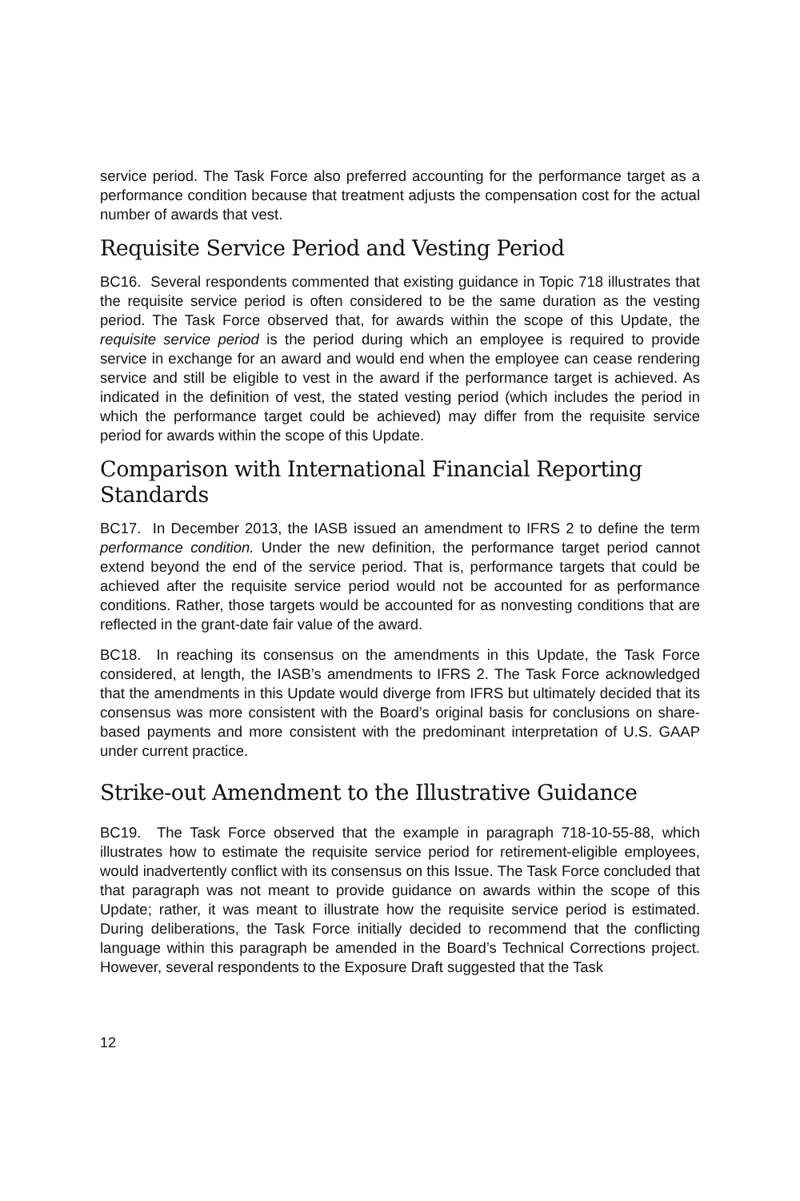service period. The Task Force also preferred accounting for the performance target as a performance condition because that treatment adjusts the compensation cost for the actual number of awards that vest.
Requisite Service Period and Vesting Period
BC16. Several respondents commented that existing guidance in Topic 718 illustrates that the requisite service period is often considered to be the same duration as the vesting period. The Task Force observed that, for awards within the scope of this Update, the requisite service period is the period during which an employee is required to provide service in exchange for an award and would end when the employee can cease rendering service and still be eligible to vest in the award if the performance target is achieved. As indicated in the definition of vest, the stated vesting period (which includes the period in which the performance target could be achieved) may differ from the requisite service period for awards within the scope of this Update.
Comparison with International Financial Reporting Standards
BC17. In December 2013, the IASB issued an amendment to IFRS 2 to define the term performance condition. Under the new definition, the performance target period cannot extend beyond the end of the service period. That is, performance targets that could be achieved after the requisite service period would not be accounted for as performance conditions. Rather, those targets would be accounted for as nonvesting conditions that are reflected in the grant-date fair value of the award.
BC18. In reaching its consensus on the amendments in this Update, the Task Force considered, at length, the IASB’s amendments to IFRS 2. The Task Force acknowledged that the amendments in this Update would diverge from IFRS but ultimately decided that its consensus was more consistent with the Board’s original basis for conclusions on share-based payments and more consistent with the predominant interpretation of U.S. GAAP under current practice.
Strike-out Amendment to the Illustrative Guidance
BC19. The Task Force observed that the example in paragraph 718-10-55-88, which illustrates how to estimate the requisite service period for retirement-eligible employees, would inadvertently conflict with its consensus on this Issue. The Task Force concluded that that paragraph was not meant to provide guidance on awards within the scope of this Update; rather, it was meant to illustrate how the requisite service period is estimated. During deliberations, the Task Force initially decided to recommend that the conflicting language within this paragraph be amended in the Board’s Technical Corrections project. However, several respondents to the Exposure Draft suggested that the Task
12